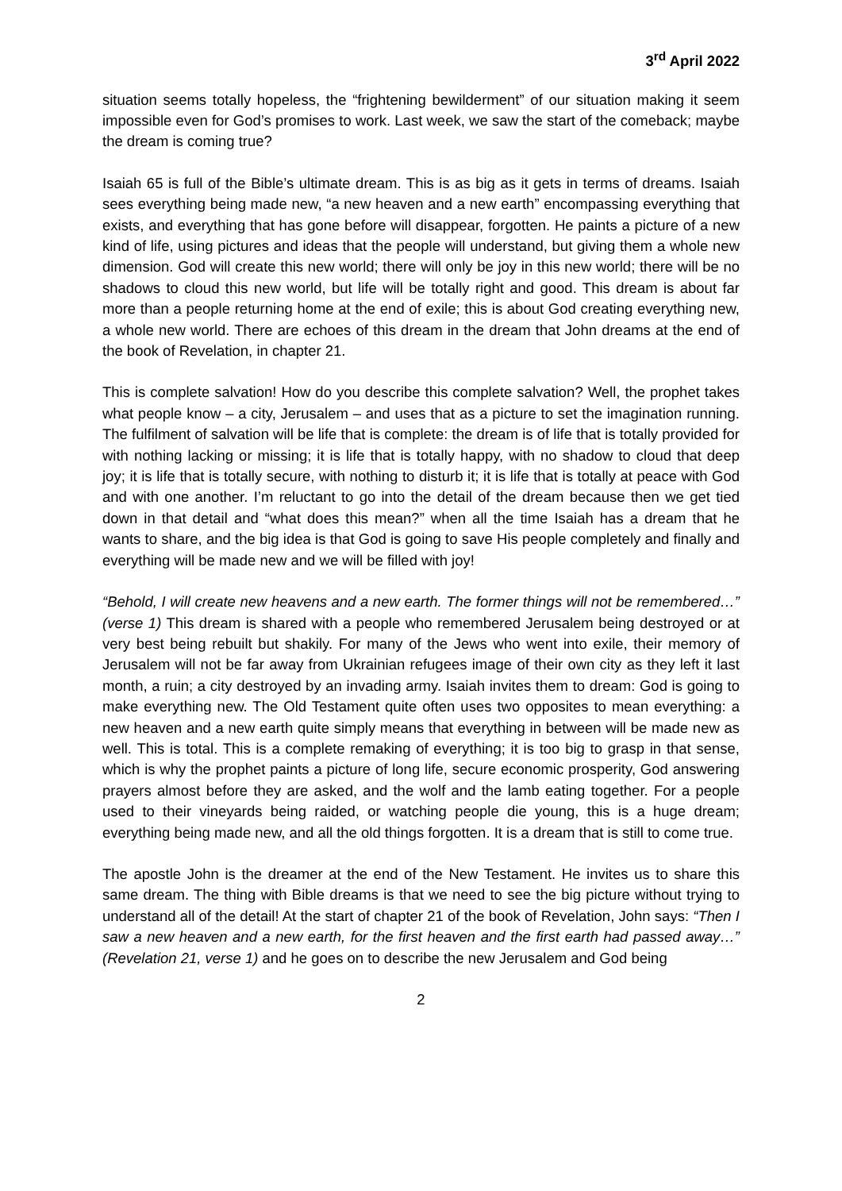3<sup>rd</sup> April 2022
situation seems totally hopeless, the “frightening bewilderment” of our situation making it seem impossible even for God’s promises to work. Last week, we saw the start of the comeback; maybe the dream is coming true?
Isaiah 65 is full of the Bible’s ultimate dream. This is as big as it gets in terms of dreams. Isaiah sees everything being made new, “a new heaven and a new earth” encompassing everything that exists, and everything that has gone before will disappear, forgotten. He paints a picture of a new kind of life, using pictures and ideas that the people will understand, but giving them a whole new dimension. God will create this new world; there will only be joy in this new world; there will be no shadows to cloud this new world, but life will be totally right and good. This dream is about far more than a people returning home at the end of exile; this is about God creating everything new, a whole new world. There are echoes of this dream in the dream that John dreams at the end of the book of Revelation, in chapter 21.
This is complete salvation! How do you describe this complete salvation? Well, the prophet takes what people know – a city, Jerusalem – and uses that as a picture to set the imagination running. The fulfilment of salvation will be life that is complete: the dream is of life that is totally provided for with nothing lacking or missing; it is life that is totally happy, with no shadow to cloud that deep joy; it is life that is totally secure, with nothing to disturb it; it is life that is totally at peace with God and with one another. I’m reluctant to go into the detail of the dream because then we get tied down in that detail and “what does this mean?” when all the time Isaiah has a dream that he wants to share, and the big idea is that God is going to save His people completely and finally and everything will be made new and we will be filled with joy!
“Behold, I will create new heavens and a new earth. The former things will not be remembered…” (verse 1) This dream is shared with a people who remembered Jerusalem being destroyed or at very best being rebuilt but shakily. For many of the Jews who went into exile, their memory of Jerusalem will not be far away from Ukrainian refugees image of their own city as they left it last month, a ruin; a city destroyed by an invading army. Isaiah invites them to dream: God is going to make everything new. The Old Testament quite often uses two opposites to mean everything: a new heaven and a new earth quite simply means that everything in between will be made new as well. This is total. This is a complete remaking of everything; it is too big to grasp in that sense, which is why the prophet paints a picture of long life, secure economic prosperity, God answering prayers almost before they are asked, and the wolf and the lamb eating together. For a people used to their vineyards being raided, or watching people die young, this is a huge dream; everything being made new, and all the old things forgotten. It is a dream that is still to come true.
The apostle John is the dreamer at the end of the New Testament. He invites us to share this same dream. The thing with Bible dreams is that we need to see the big picture without trying to understand all of the detail! At the start of chapter 21 of the book of Revelation, John says: “Then I saw a new heaven and a new earth, for the first heaven and the first earth had passed away…” (Revelation 21, verse 1) and he goes on to describe the new Jerusalem and God being
2